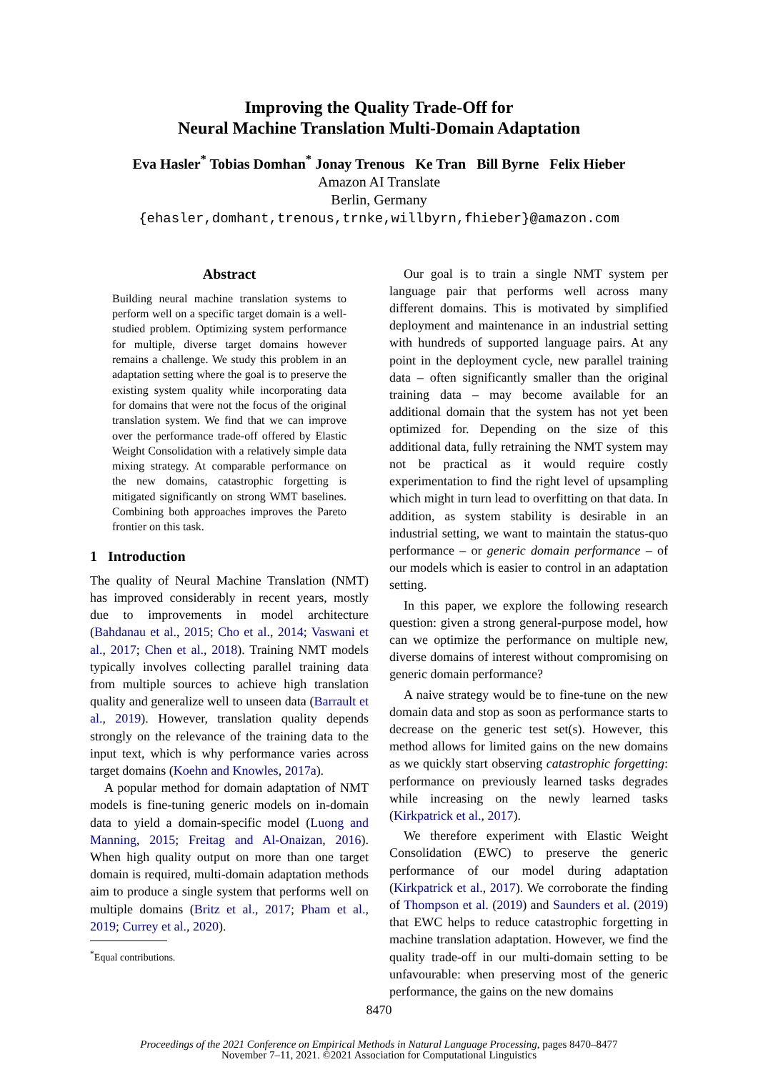Improving the Quality Trade-Off for
Neural Machine Translation Multi-Domain Adaptation
Eva Hasler<sup>*</sup> Tobias Domhan<sup>*</sup> Jonay Trenous Ke Tran Bill Byrne Felix Hieber
Amazon AI Translate
Berlin, Germany
{ehasler,domhant,trenous,trnke,willbyrn,fhieber}@amazon.com
Abstract
Building neural machine translation systems to perform well on a specific target domain is a well-studied problem. Optimizing system performance for multiple, diverse target domains however remains a challenge. We study this problem in an adaptation setting where the goal is to preserve the existing system quality while incorporating data for domains that were not the focus of the original translation system. We find that we can improve over the performance trade-off offered by Elastic Weight Consolidation with a relatively simple data mixing strategy. At comparable performance on the new domains, catastrophic forgetting is mitigated significantly on strong WMT baselines. Combining both approaches improves the Pareto frontier on this task.
1 Introduction
The quality of Neural Machine Translation (NMT) has improved considerably in recent years, mostly due to improvements in model architecture (Bahdanau et al., 2015; Cho et al., 2014; Vaswani et al., 2017; Chen et al., 2018). Training NMT models typically involves collecting parallel training data from multiple sources to achieve high translation quality and generalize well to unseen data (Barrault et al., 2019). However, translation quality depends strongly on the relevance of the training data to the input text, which is why performance varies across target domains (Koehn and Knowles, 2017a).
A popular method for domain adaptation of NMT models is fine-tuning generic models on in-domain data to yield a domain-specific model (Luong and Manning, 2015; Freitag and Al-Onaizan, 2016). When high quality output on more than one target domain is required, multi-domain adaptation methods aim to produce a single system that performs well on multiple domains (Britz et al., 2017; Pham et al., 2019; Currey et al., 2020).
<sup>*</sup> Equal contributions.
Our goal is to train a single NMT system per language pair that performs well across many different domains. This is motivated by simplified deployment and maintenance in an industrial setting with hundreds of supported language pairs. At any point in the deployment cycle, new parallel training data – often significantly smaller than the original training data – may become available for an additional domain that the system has not yet been optimized for. Depending on the size of this additional data, fully retraining the NMT system may not be practical as it would require costly experimentation to find the right level of upsampling which might in turn lead to overfitting on that data. In addition, as system stability is desirable in an industrial setting, we want to maintain the status-quo performance – or generic domain performance – of our models which is easier to control in an adaptation setting.
In this paper, we explore the following research question: given a strong general-purpose model, how can we optimize the performance on multiple new, diverse domains of interest without compromising on generic domain performance?
A naive strategy would be to fine-tune on the new domain data and stop as soon as performance starts to decrease on the generic test set(s). However, this method allows for limited gains on the new domains as we quickly start observing catastrophic forgetting: performance on previously learned tasks degrades while increasing on the newly learned tasks (Kirkpatrick et al., 2017).
We therefore experiment with Elastic Weight Consolidation (EWC) to preserve the generic performance of our model during adaptation (Kirkpatrick et al., 2017). We corroborate the finding of Thompson et al. (2019) and Saunders et al. (2019) that EWC helps to reduce catastrophic forgetting in machine translation adaptation. However, we find the quality trade-off in our multi-domain setting to be unfavourable: when preserving most of the generic performance, the gains on the new domains
8470
Proceedings of the 2021 Conference on Empirical Methods in Natural Language Processing, pages 8470–8477
November 7–11, 2021. ©2021 Association for Computational Linguistics